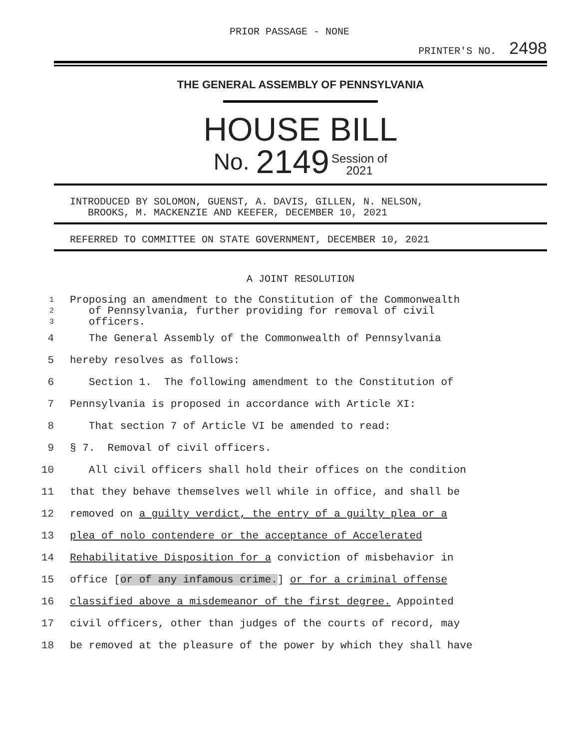PRIOR PASSAGE - NONE
PRINTER'S NO. 2498
THE GENERAL ASSEMBLY OF PENNSYLVANIA
HOUSE BILL
No. 2149 Session of
2021
INTRODUCED BY SOLOMON, GUENST, A. DAVIS, GILLEN, N. NELSON,
BROOKS, M. MACKENZIE AND KEEFER, DECEMBER 10, 2021
REFERRED TO COMMITTEE ON STATE GOVERNMENT, DECEMBER 10, 2021
A JOINT RESOLUTION
| 1 | Proposing an amendment to the Constitution of the Commonwealth |
| 2 | of Pennsylvania, further providing for removal of civil |
| 3 | officers. |
| 4 | The General Assembly of the Commonwealth of Pennsylvania |
| 5 | hereby resolves as follows: |
| 6 | Section 1. The following amendment to the Constitution of |
| 7 | Pennsylvania is proposed in accordance with Article XI: |
| 8 | That section 7 of Article VI be amended to read: |
| 9 | § 7. Removal of civil officers. |
| 10 | All civil officers shall hold their offices on the condition |
| 11 | that they behave themselves well while in office, and shall be |
| 12 | removed on a guilty verdict, the entry of a guilty plea or a |
| 13 | plea of nolo contendere or the acceptance of Accelerated |
| 14 | Rehabilitative Disposition for a conviction of misbehavior in |
| 15 | office [ or of any infamous crime. ] or for a criminal offense |
| 16 | classified above a misdemeanor of the first degree. Appointed |
| 17 | civil officers, other than judges of the courts of record, may |
| 18 | be removed at the pleasure of the power by which they shall have |